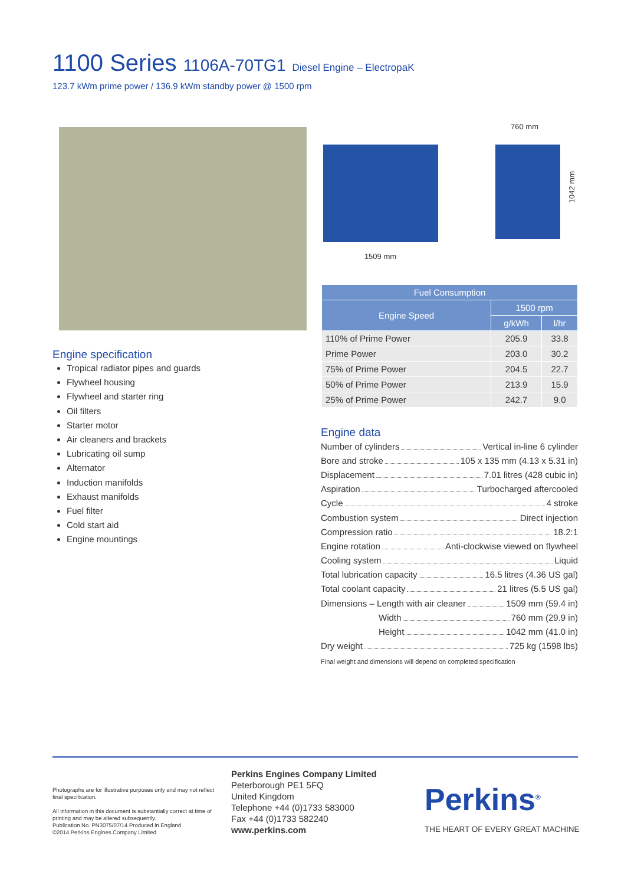1100 Series 1106A-70TG1 Diesel Engine – ElectropaK
123.7 kWm prime power / 136.9 kWm standby power @ 1500 rpm
1509 mm
760 mm
1042 mm
Engine specification
Tropical radiator pipes and guards
Flywheel housing
Flywheel and starter ring
Oil filters
Starter motor
Air cleaners and brackets
Lubricating oil sump
Alternator
Induction manifolds
Exhaust manifolds
Fuel filter
Cold start aid
Engine mountings
| Fuel Consumption | | |
| --- | --- | --- |
| Engine Speed | 1500 rpm | |
| | g/kWh | l/hr |
| 110% of Prime Power | 205.9 | 33.8 |
| Prime Power | 203.0 | 30.2 |
| 75% of Prime Power | 204.5 | 22.7 |
| 50% of Prime Power | 213.9 | 15.9 |
| 25% of Prime Power | 242.7 | 9.0 |
Engine data
Number of cylinders Vertical in-line 6 cylinder
Bore and stroke 105 x 135 mm (4.13 x 5.31 in)
Displacement 7.01 litres (428 cubic in)
Aspiration Turbocharged aftercooled
Cycle 4 stroke
Combustion system Direct injection
Compression ratio 18.2:1
Engine rotation Anti-clockwise viewed on flywheel
Cooling system Liquid
Total lubrication capacity 16.5 litres (4.36 US gal)
Total coolant capacity 21 litres (5.5 US gal)
Dimensions – Length with air cleaner 1509 mm (59.4 in)
Width 760 mm (29.9 in)
Height 1042 mm (41.0 in)
Dry weight 725 kg (1598 lbs)
Final weight and dimensions will depend on completed specification
Photographs are for illustrative purposes only and may not reflect final specification.
All information in this document is substantially correct at time of printing and may be altered subsequently.
Publication No. PN3075/07/14 Produced in England
©2014 Perkins Engines Company Limited
Perkins Engines Company Limited
Peterborough PE1 5FQ
United Kingdom
Telephone +44 (0)1733 583000
Fax +44 (0)1733 582240
www.perkins.com
Perkins<sup>®</sup>
THE HEART OF EVERY GREAT MACHINE